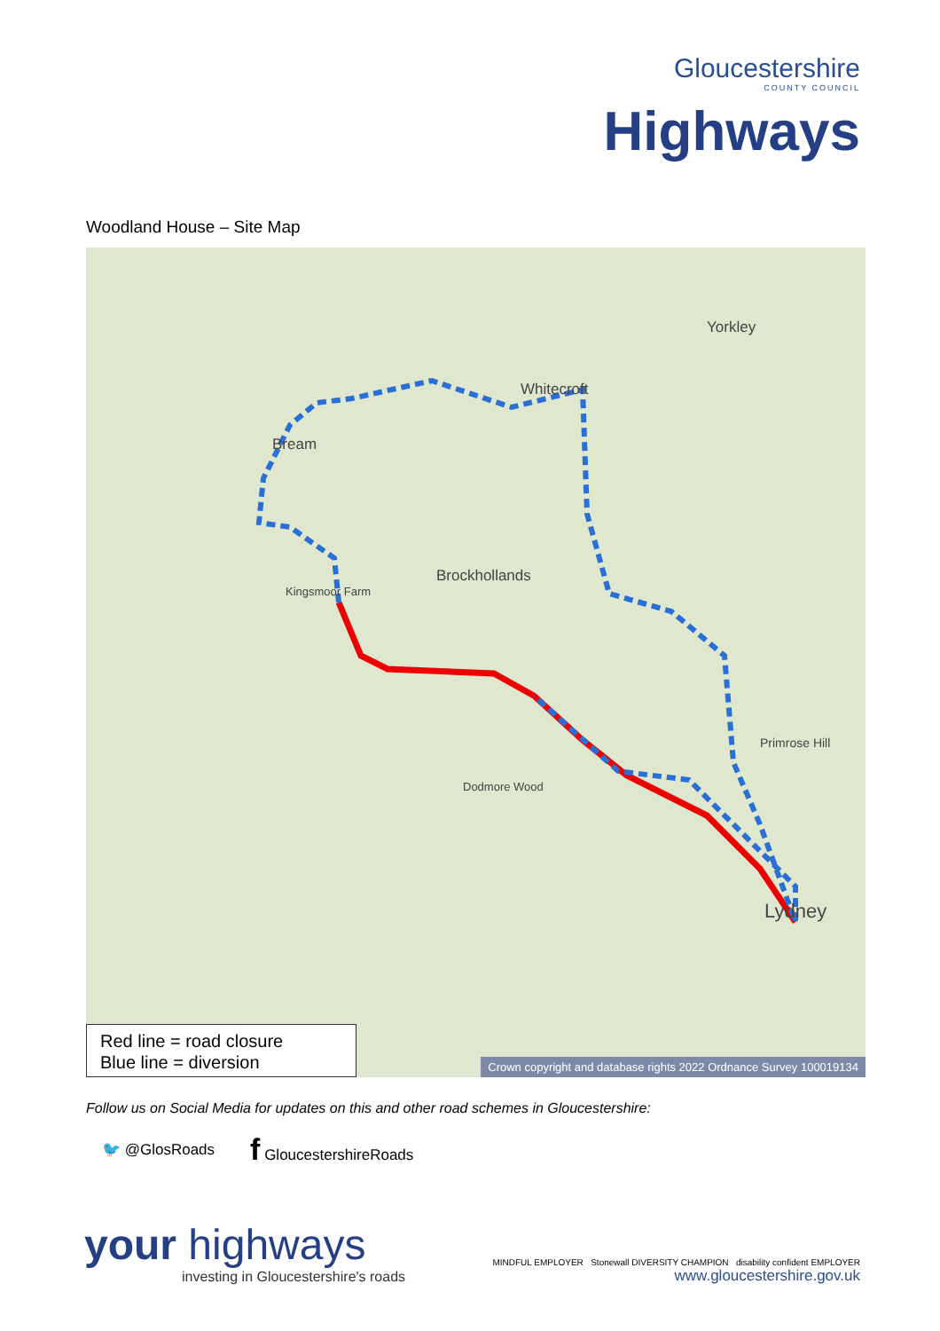Gloucestershire
COUNTY COUNCIL
Highways
Woodland House – Site Map
Bream
Whitecroft
Yorkley
Brockhollands
Lydney
Primrose Hill
Kingsmoor Farm
Dodmore Wood
Red line = road closure
Blue line = diversion
Crown copyright and database rights 2022 Ordnance Survey 100019134
Follow us on Social Media for updates on this and other road schemes in Gloucestershire:
🐦 @GlosRoads f GloucestershireRoads
your highways
investing in Gloucestershire's roads
MINDFUL EMPLOYER Stonewall DIVERSITY CHAMPION disability confident EMPLOYER
www.gloucestershire.gov.uk